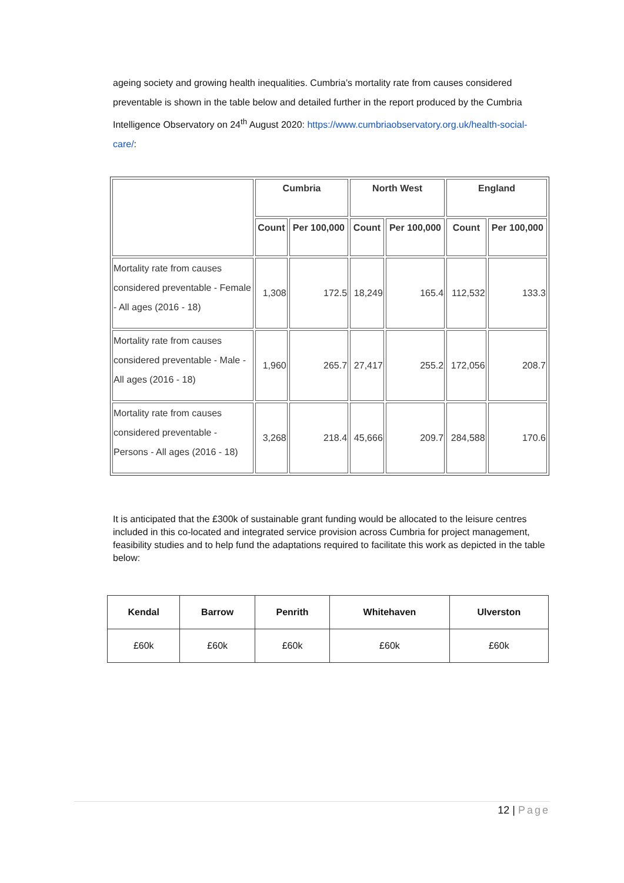ageing society and growing health inequalities. Cumbria’s mortality rate from causes considered preventable is shown in the table below and detailed further in the report produced by the Cumbria Intelligence Observatory on 24<sup>th</sup> August 2020: https://www.cumbriaobservatory.org.uk/health-social-care/:
| | Cumbria | | North West | | England | |
| --- | --- | --- | --- | --- | --- | --- |
| | Count | Per 100,000 | Count | Per 100,000 | Count | Per 100,000 |
| Mortality rate from causes considered preventable - Female - All ages (2016 - 18) | 1,308 | 172.5 | 18,249 | 165.4 | 112,532 | 133.3 |
| Mortality rate from causes considered preventable - Male - All ages (2016 - 18) | 1,960 | 265.7 | 27,417 | 255.2 | 172,056 | 208.7 |
| Mortality rate from causes considered preventable - Persons - All ages (2016 - 18) | 3,268 | 218.4 | 45,666 | 209.7 | 284,588 | 170.6 |
It is anticipated that the £300k of sustainable grant funding would be allocated to the leisure centres included in this co-located and integrated service provision across Cumbria for project management, feasibility studies and to help fund the adaptations required to facilitate this work as depicted in the table below:
| Kendal | Barrow | Penrith | Whitehaven | Ulverston |
| --- | --- | --- | --- | --- |
| £60k | £60k | £60k | £60k | £60k |
12 | Page